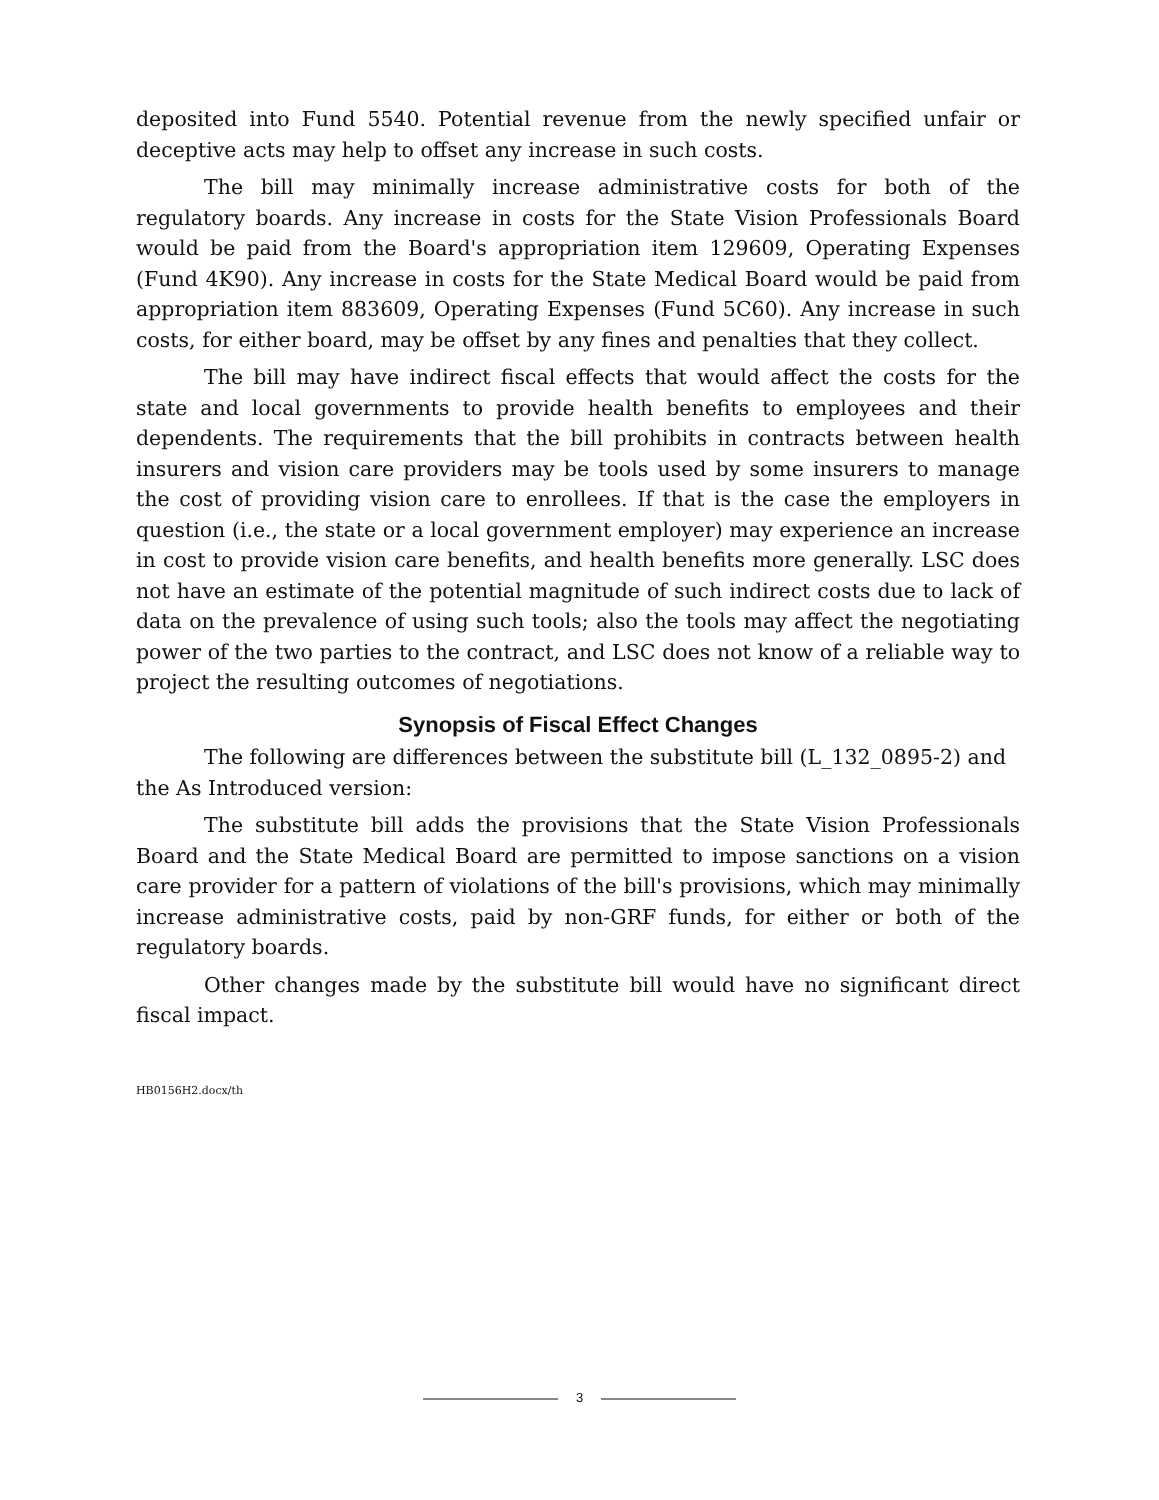deposited into Fund 5540. Potential revenue from the newly specified unfair or deceptive acts may help to offset any increase in such costs.
The bill may minimally increase administrative costs for both of the regulatory boards. Any increase in costs for the State Vision Professionals Board would be paid from the Board's appropriation item 129609, Operating Expenses (Fund 4K90). Any increase in costs for the State Medical Board would be paid from appropriation item 883609, Operating Expenses (Fund 5C60). Any increase in such costs, for either board, may be offset by any fines and penalties that they collect.
The bill may have indirect fiscal effects that would affect the costs for the state and local governments to provide health benefits to employees and their dependents. The requirements that the bill prohibits in contracts between health insurers and vision care providers may be tools used by some insurers to manage the cost of providing vision care to enrollees. If that is the case the employers in question (i.e., the state or a local government employer) may experience an increase in cost to provide vision care benefits, and health benefits more generally. LSC does not have an estimate of the potential magnitude of such indirect costs due to lack of data on the prevalence of using such tools; also the tools may affect the negotiating power of the two parties to the contract, and LSC does not know of a reliable way to project the resulting outcomes of negotiations.
Synopsis of Fiscal Effect Changes
The following are differences between the substitute bill (L_132_0895-2) and the As Introduced version:
The substitute bill adds the provisions that the State Vision Professionals Board and the State Medical Board are permitted to impose sanctions on a vision care provider for a pattern of violations of the bill's provisions, which may minimally increase administrative costs, paid by non-GRF funds, for either or both of the regulatory boards.
Other changes made by the substitute bill would have no significant direct fiscal impact.
HB0156H2.docx/th
3